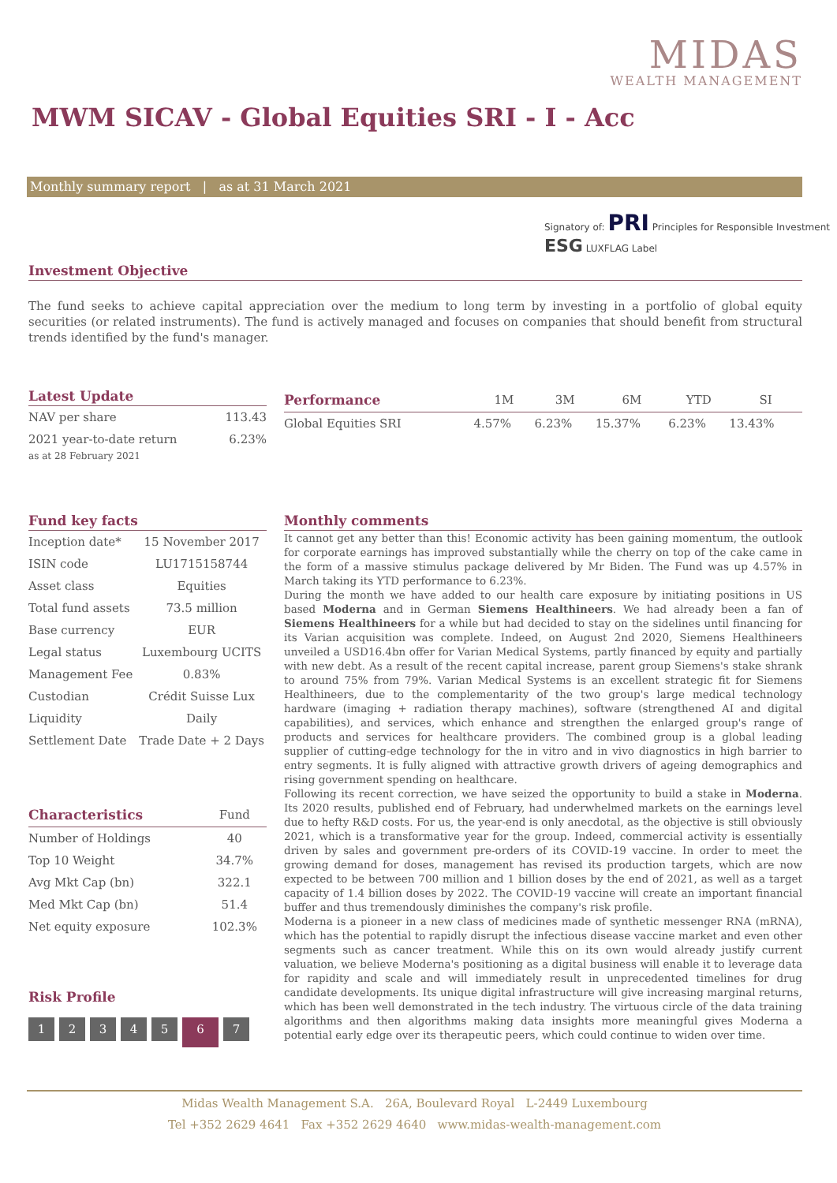MIDAS
WEALTH MANAGEMENT
MWM SICAV - Global Equities SRI - I - Acc
Monthly summary report | as at 31 March 2021
Signatory of: PRI Principles for Responsible Investment ESG LUXFLAG Label
Investment Objective
The fund seeks to achieve capital appreciation over the medium to long term by investing in a portfolio of global equity securities (or related instruments). The fund is actively managed and focuses on companies that should benefit from structural trends identified by the fund's manager.
Latest Update
| NAV per share | 113.43 |
| 2021 year-to-date return | 6.23% |
as at 28 February 2021
| Performance | 1M | 3M | 6M | YTD | SI |
| --- | --- | --- | --- | --- | --- |
| Global Equities SRI | 4.57% | 6.23% | 15.37% | 6.23% | 13.43% |
Fund key facts
| Inception date* | 15 November 2017 |
| ISIN code | LU1715158744 |
| Asset class | Equities |
| Total fund assets | 73.5 million |
| Base currency | EUR |
| Legal status | Luxembourg UCITS |
| Management Fee | 0.83% |
| Custodian | Crédit Suisse Lux |
| Liquidity | Daily |
| Settlement Date | Trade Date + 2 Days |
| Characteristics | Fund |
| --- | --- |
| Number of Holdings | 40 |
| Top 10 Weight | 34.7% |
| Avg Mkt Cap (bn) | 322.1 |
| Med Mkt Cap (bn) | 51.4 |
| Net equity exposure | 102.3% |
Risk Profile
1234567
Monthly comments
It cannot get any better than this! Economic activity has been gaining momentum, the outlook for corporate earnings has improved substantially while the cherry on top of the cake came in the form of a massive stimulus package delivered by Mr Biden. The Fund was up 4.57% in March taking its YTD performance to 6.23%.
During the month we have added to our health care exposure by initiating positions in US based Moderna and in German Siemens Healthineers. We had already been a fan of Siemens Healthineers for a while but had decided to stay on the sidelines until financing for its Varian acquisition was complete. Indeed, on August 2nd 2020, Siemens Healthineers unveiled a USD16.4bn offer for Varian Medical Systems, partly financed by equity and partially with new debt. As a result of the recent capital increase, parent group Siemens's stake shrank to around 75% from 79%. Varian Medical Systems is an excellent strategic fit for Siemens Healthineers, due to the complementarity of the two group's large medical technology hardware (imaging + radiation therapy machines), software (strengthened AI and digital capabilities), and services, which enhance and strengthen the enlarged group's range of products and services for healthcare providers. The combined group is a global leading supplier of cutting-edge technology for the in vitro and in vivo diagnostics in high barrier to entry segments. It is fully aligned with attractive growth drivers of ageing demographics and rising government spending on healthcare.
Following its recent correction, we have seized the opportunity to build a stake in Moderna. Its 2020 results, published end of February, had underwhelmed markets on the earnings level due to hefty R&D costs. For us, the year-end is only anecdotal, as the objective is still obviously 2021, which is a transformative year for the group. Indeed, commercial activity is essentially driven by sales and government pre-orders of its COVID-19 vaccine. In order to meet the growing demand for doses, management has revised its production targets, which are now expected to be between 700 million and 1 billion doses by the end of 2021, as well as a target capacity of 1.4 billion doses by 2022. The COVID-19 vaccine will create an important financial buffer and thus tremendously diminishes the company's risk profile.
Moderna is a pioneer in a new class of medicines made of synthetic messenger RNA (mRNA), which has the potential to rapidly disrupt the infectious disease vaccine market and even other segments such as cancer treatment. While this on its own would already justify current valuation, we believe Moderna's positioning as a digital business will enable it to leverage data for rapidity and scale and will immediately result in unprecedented timelines for drug candidate developments. Its unique digital infrastructure will give increasing marginal returns, which has been well demonstrated in the tech industry. The virtuous circle of the data training algorithms and then algorithms making data insights more meaningful gives Moderna a potential early edge over its therapeutic peers, which could continue to widen over time.
Midas Wealth Management S.A. 26A, Boulevard Royal L-2449 Luxembourg
Tel +352 2629 4641 Fax +352 2629 4640 www.midas-wealth-management.com